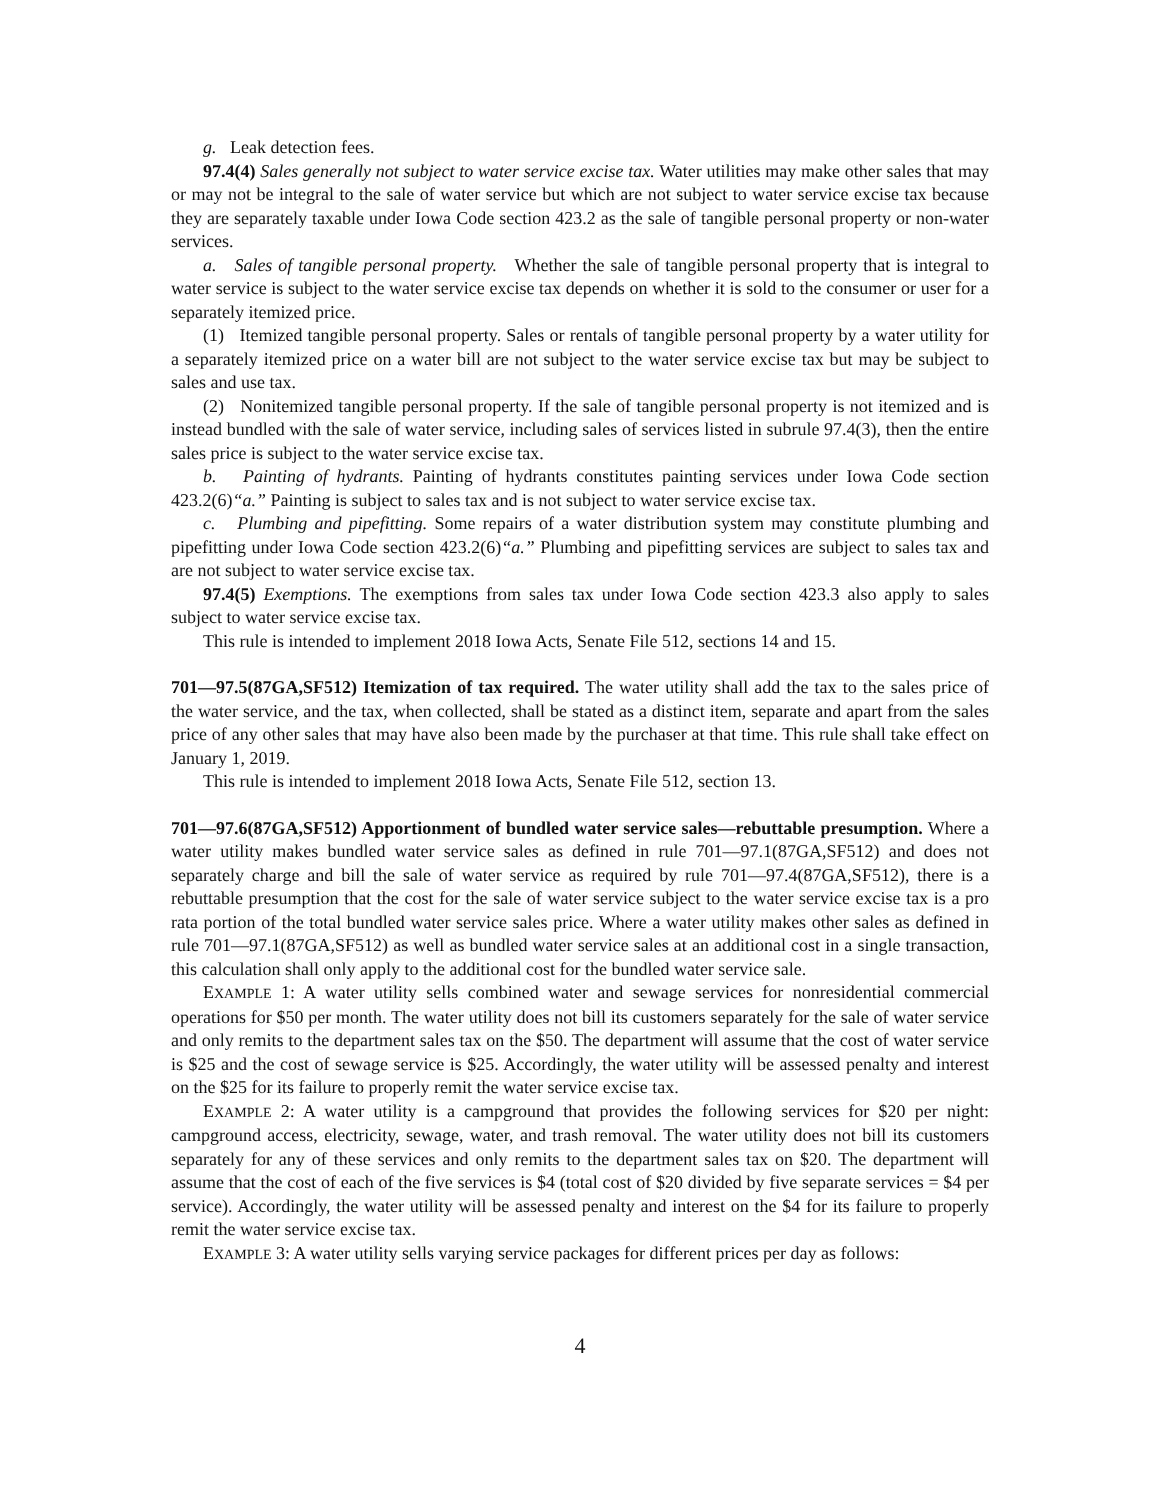g. Leak detection fees.
97.4(4) Sales generally not subject to water service excise tax. Water utilities may make other sales that may or may not be integral to the sale of water service but which are not subject to water service excise tax because they are separately taxable under Iowa Code section 423.2 as the sale of tangible personal property or non-water services.
a. Sales of tangible personal property. Whether the sale of tangible personal property that is integral to water service is subject to the water service excise tax depends on whether it is sold to the consumer or user for a separately itemized price.
(1) Itemized tangible personal property. Sales or rentals of tangible personal property by a water utility for a separately itemized price on a water bill are not subject to the water service excise tax but may be subject to sales and use tax.
(2) Nonitemized tangible personal property. If the sale of tangible personal property is not itemized and is instead bundled with the sale of water service, including sales of services listed in subrule 97.4(3), then the entire sales price is subject to the water service excise tax.
b. Painting of hydrants. Painting of hydrants constitutes painting services under Iowa Code section 423.2(6)“a.” Painting is subject to sales tax and is not subject to water service excise tax.
c. Plumbing and pipefitting. Some repairs of a water distribution system may constitute plumbing and pipefitting under Iowa Code section 423.2(6)“a.” Plumbing and pipefitting services are subject to sales tax and are not subject to water service excise tax.
97.4(5) Exemptions. The exemptions from sales tax under Iowa Code section 423.3 also apply to sales subject to water service excise tax.
This rule is intended to implement 2018 Iowa Acts, Senate File 512, sections 14 and 15.
701—97.5(87GA,SF512) Itemization of tax required. The water utility shall add the tax to the sales price of the water service, and the tax, when collected, shall be stated as a distinct item, separate and apart from the sales price of any other sales that may have also been made by the purchaser at that time. This rule shall take effect on January 1, 2019.
This rule is intended to implement 2018 Iowa Acts, Senate File 512, section 13.
701—97.6(87GA,SF512) Apportionment of bundled water service sales—rebuttable presumption. Where a water utility makes bundled water service sales as defined in rule 701—97.1(87GA,SF512) and does not separately charge and bill the sale of water service as required by rule 701—97.4(87GA,SF512), there is a rebuttable presumption that the cost for the sale of water service subject to the water service excise tax is a pro rata portion of the total bundled water service sales price. Where a water utility makes other sales as defined in rule 701—97.1(87GA,SF512) as well as bundled water service sales at an additional cost in a single transaction, this calculation shall only apply to the additional cost for the bundled water service sale.
EXAMPLE 1: A water utility sells combined water and sewage services for nonresidential commercial operations for $50 per month. The water utility does not bill its customers separately for the sale of water service and only remits to the department sales tax on the $50. The department will assume that the cost of water service is $25 and the cost of sewage service is $25. Accordingly, the water utility will be assessed penalty and interest on the $25 for its failure to properly remit the water service excise tax.
EXAMPLE 2: A water utility is a campground that provides the following services for $20 per night: campground access, electricity, sewage, water, and trash removal. The water utility does not bill its customers separately for any of these services and only remits to the department sales tax on $20. The department will assume that the cost of each of the five services is $4 (total cost of $20 divided by five separate services = $4 per service). Accordingly, the water utility will be assessed penalty and interest on the $4 for its failure to properly remit the water service excise tax.
EXAMPLE 3: A water utility sells varying service packages for different prices per day as follows:
4